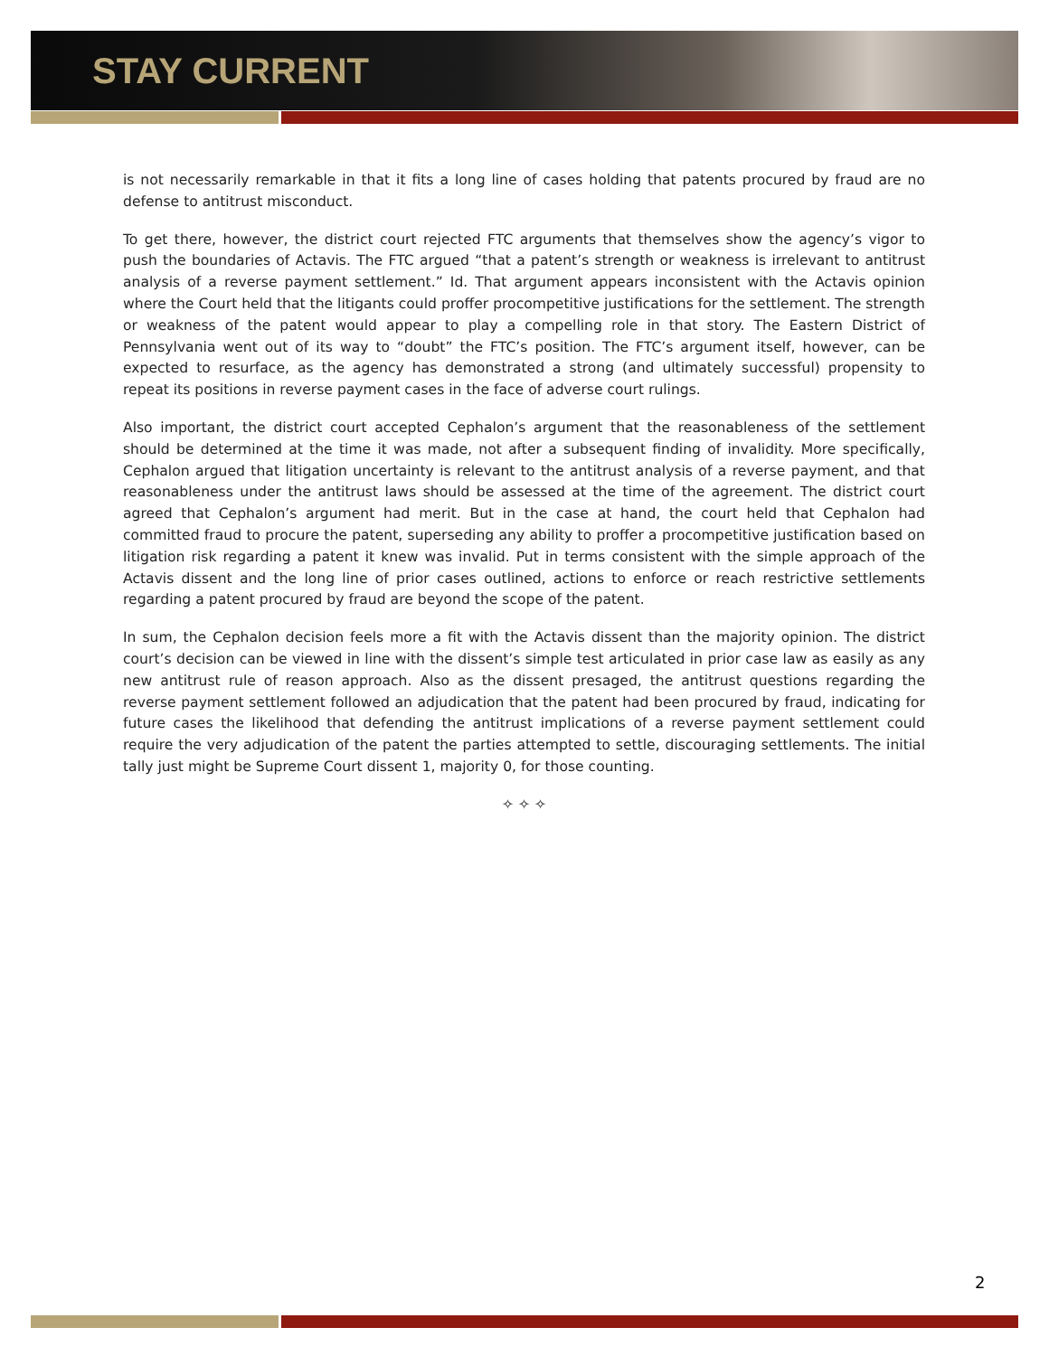STAY CURRENT
is not necessarily remarkable in that it fits a long line of cases holding that patents procured by fraud are no defense to antitrust misconduct.
To get there, however, the district court rejected FTC arguments that themselves show the agency’s vigor to push the boundaries of Actavis. The FTC argued “that a patent’s strength or weakness is irrelevant to antitrust analysis of a reverse payment settlement.” Id. That argument appears inconsistent with the Actavis opinion where the Court held that the litigants could proffer procompetitive justifications for the settlement. The strength or weakness of the patent would appear to play a compelling role in that story. The Eastern District of Pennsylvania went out of its way to “doubt” the FTC’s position. The FTC’s argument itself, however, can be expected to resurface, as the agency has demonstrated a strong (and ultimately successful) propensity to repeat its positions in reverse payment cases in the face of adverse court rulings.
Also important, the district court accepted Cephalon’s argument that the reasonableness of the settlement should be determined at the time it was made, not after a subsequent finding of invalidity. More specifically, Cephalon argued that litigation uncertainty is relevant to the antitrust analysis of a reverse payment, and that reasonableness under the antitrust laws should be assessed at the time of the agreement. The district court agreed that Cephalon’s argument had merit. But in the case at hand, the court held that Cephalon had committed fraud to procure the patent, superseding any ability to proffer a procompetitive justification based on litigation risk regarding a patent it knew was invalid. Put in terms consistent with the simple approach of the Actavis dissent and the long line of prior cases outlined, actions to enforce or reach restrictive settlements regarding a patent procured by fraud are beyond the scope of the patent.
In sum, the Cephalon decision feels more a fit with the Actavis dissent than the majority opinion. The district court’s decision can be viewed in line with the dissent’s simple test articulated in prior case law as easily as any new antitrust rule of reason approach. Also as the dissent presaged, the antitrust questions regarding the reverse payment settlement followed an adjudication that the patent had been procured by fraud, indicating for future cases the likelihood that defending the antitrust implications of a reverse payment settlement could require the very adjudication of the patent the parties attempted to settle, discouraging settlements. The initial tally just might be Supreme Court dissent 1, majority 0, for those counting.
✧ ✧ ✧
2